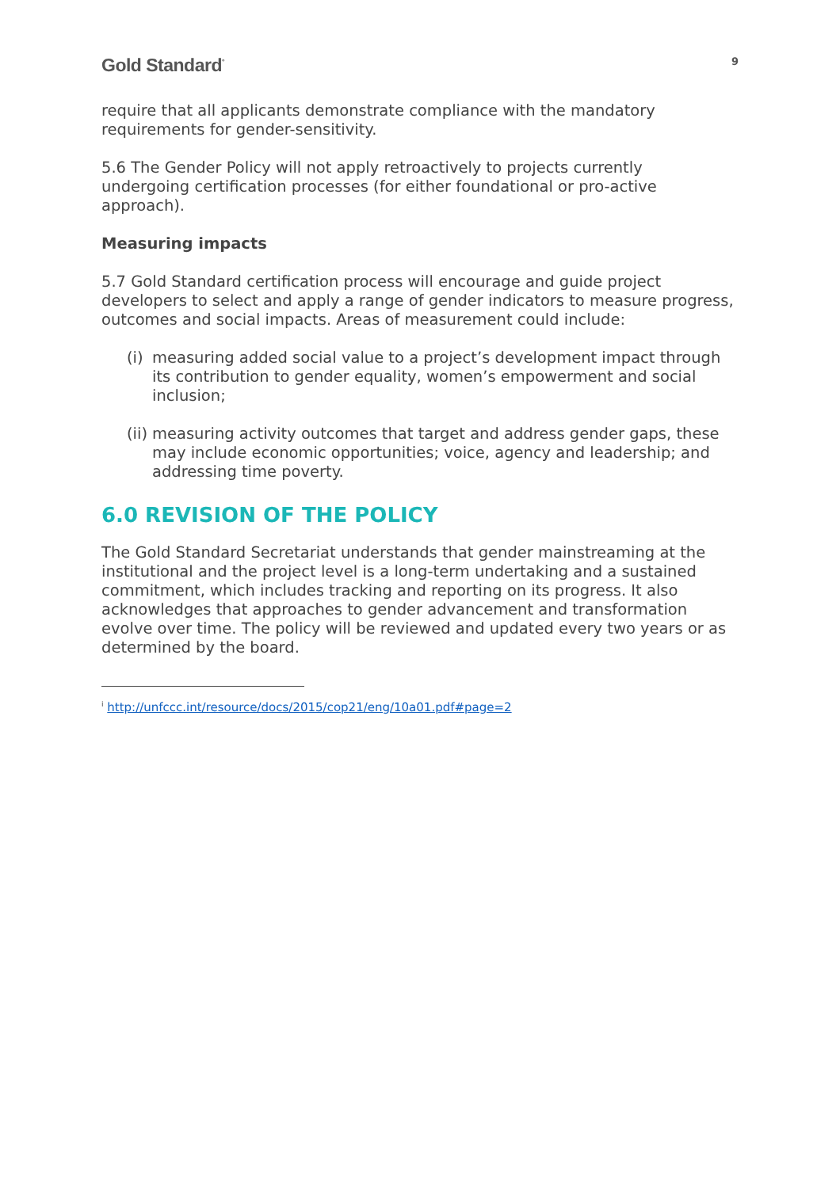Gold Standard<sup>°</sup>
9
require that all applicants demonstrate compliance with the mandatory requirements for gender-sensitivity.
5.6 The Gender Policy will not apply retroactively to projects currently undergoing certification processes (for either foundational or pro-active approach).
Measuring impacts
5.7 Gold Standard certification process will encourage and guide project developers to select and apply a range of gender indicators to measure progress, outcomes and social impacts. Areas of measurement could include:
(i) measuring added social value to a project’s development impact through its contribution to gender equality, women’s empowerment and social inclusion;
(ii) measuring activity outcomes that target and address gender gaps, these may include economic opportunities; voice, agency and leadership; and addressing time poverty.
6.0 REVISION OF THE POLICY
The Gold Standard Secretariat understands that gender mainstreaming at the institutional and the project level is a long-term undertaking and a sustained commitment, which includes tracking and reporting on its progress. It also acknowledges that approaches to gender advancement and transformation evolve over time. The policy will be reviewed and updated every two years or as determined by the board.
<sup>i</sup> http://unfccc.int/resource/docs/2015/cop21/eng/10a01.pdf#page=2